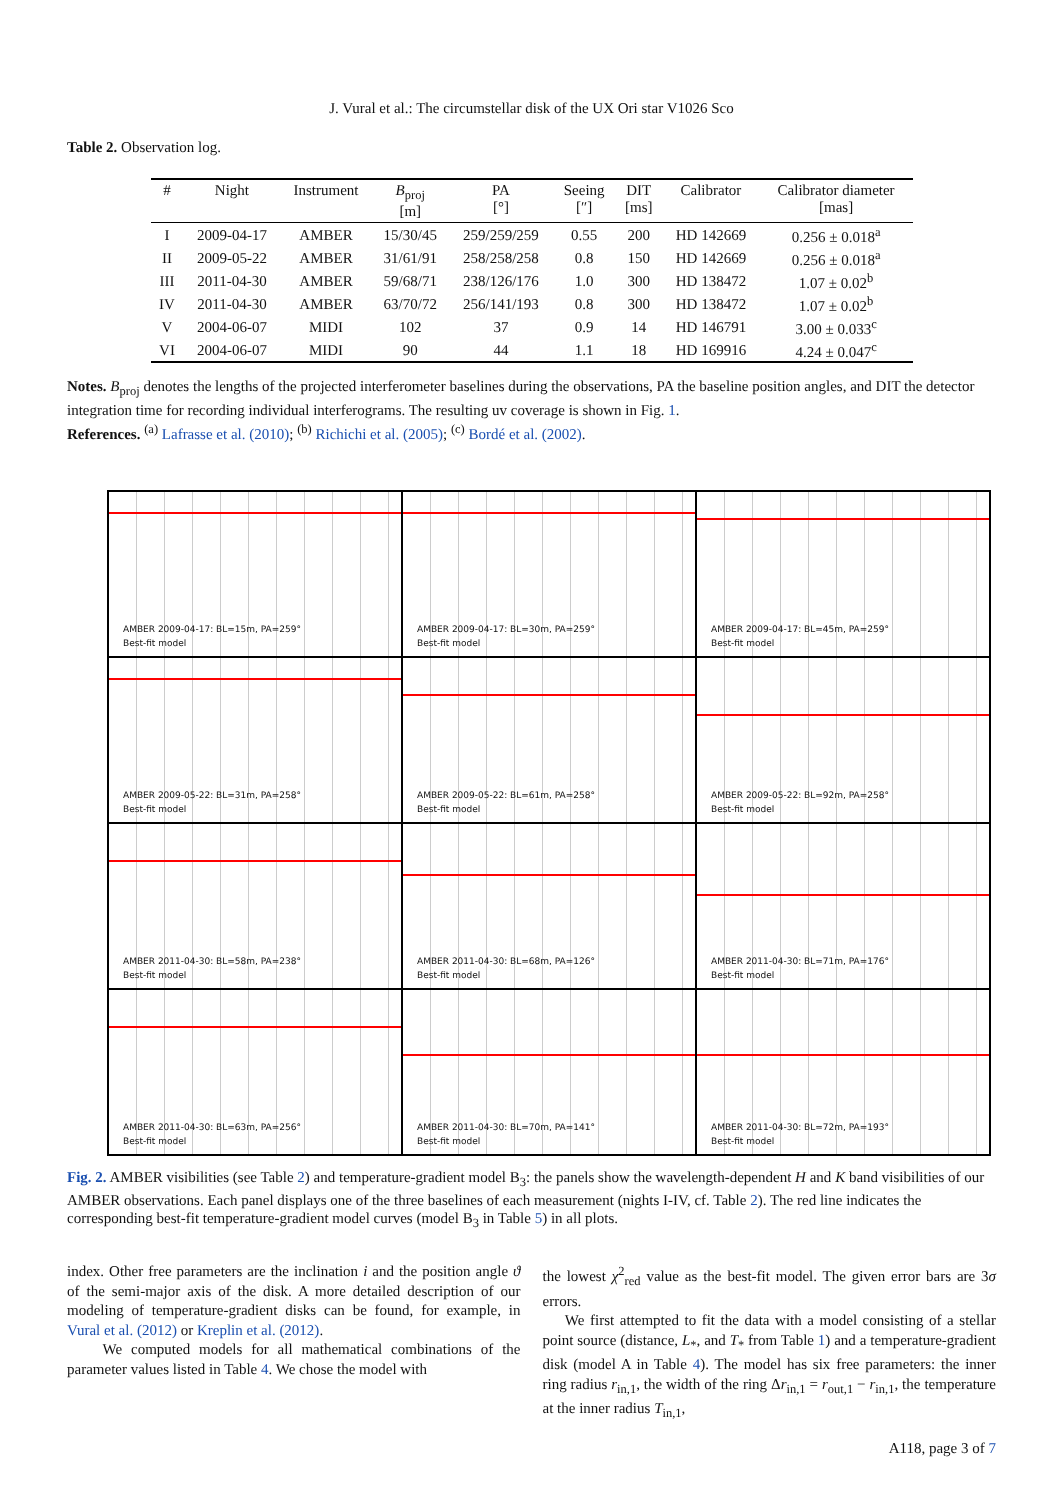J. Vural et al.: The circumstellar disk of the UX Ori star V1026 Sco
Table 2. Observation log.
| # | Night | Instrument | B<sub>proj</sub> [m] | PA [°] | Seeing [″] | DIT [ms] | Calibrator | Calibrator diameter [mas] |
| --- | --- | --- | --- | --- | --- | --- | --- | --- |
| I | 2009-04-17 | AMBER | 15/30/45 | 259/259/259 | 0.55 | 200 | HD 142669 | 0.256 ± 0.018<sup>a</sup> |
| II | 2009-05-22 | AMBER | 31/61/91 | 258/258/258 | 0.8 | 150 | HD 142669 | 0.256 ± 0.018<sup>a</sup> |
| III | 2011-04-30 | AMBER | 59/68/71 | 238/126/176 | 1.0 | 300 | HD 138472 | 1.07 ± 0.02<sup>b</sup> |
| IV | 2011-04-30 | AMBER | 63/70/72 | 256/141/193 | 0.8 | 300 | HD 138472 | 1.07 ± 0.02<sup>b</sup> |
| V | 2004-06-07 | MIDI | 102 | 37 | 0.9 | 14 | HD 146791 | 3.00 ± 0.033<sup>c</sup> |
| VI | 2004-06-07 | MIDI | 90 | 44 | 1.1 | 18 | HD 169916 | 4.24 ± 0.047<sup>c</sup> |
Notes. B<sub>proj</sub> denotes the lengths of the projected interferometer baselines during the observations, PA the baseline position angles, and DIT the detector integration time for recording individual interferograms. The resulting uv coverage is shown in Fig. 1.
References. <sup>(a)</sup> Lafrasse et al. (2010); <sup>(b)</sup> Richichi et al. (2005); <sup>(c)</sup> Bordé et al. (2002).
AMBER 2009-04-17: BL=15m, PA=259°
Best-fit model
AMBER 2009-04-17: BL=30m, PA=259°
Best-fit model
AMBER 2009-04-17: BL=45m, PA=259°
Best-fit model
AMBER 2009-05-22: BL=31m, PA=258°
Best-fit model
AMBER 2009-05-22: BL=61m, PA=258°
Best-fit model
AMBER 2009-05-22: BL=92m, PA=258°
Best-fit model
AMBER 2011-04-30: BL=58m, PA=238°
Best-fit model
AMBER 2011-04-30: BL=68m, PA=126°
Best-fit model
AMBER 2011-04-30: BL=71m, PA=176°
Best-fit model
AMBER 2011-04-30: BL=63m, PA=256°
Best-fit model
AMBER 2011-04-30: BL=70m, PA=141°
Best-fit model
AMBER 2011-04-30: BL=72m, PA=193°
Best-fit model
Fig. 2. AMBER visibilities (see Table 2) and temperature-gradient model B<sub>3</sub>: the panels show the wavelength-dependent H and K band visibilities of our AMBER observations. Each panel displays one of the three baselines of each measurement (nights I-IV, cf. Table 2). The red line indicates the corresponding best-fit temperature-gradient model curves (model B<sub>3</sub> in Table 5) in all plots.
index. Other free parameters are the inclination i and the position angle ϑ of the semi-major axis of the disk. A more detailed description of our modeling of temperature-gradient disks can be found, for example, in Vural et al. (2012) or Kreplin et al. (2012).
We computed models for all mathematical combinations of the parameter values listed in Table 4. We chose the model with
the lowest χ<sup>2</sup><sub>red</sub> value as the best-fit model. The given error bars are 3σ errors.
We first attempted to fit the data with a model consisting of a stellar point source (distance, L<sub>*</sub>, and T<sub>*</sub> from Table 1) and a temperature-gradient disk (model A in Table 4). The model has six free parameters: the inner ring radius r<sub>in,1</sub>, the width of the ring Δr<sub>in,1</sub> = r<sub>out,1</sub> − r<sub>in,1</sub>, the temperature at the inner radius T<sub>in,1</sub>,
A118, page 3 of 7